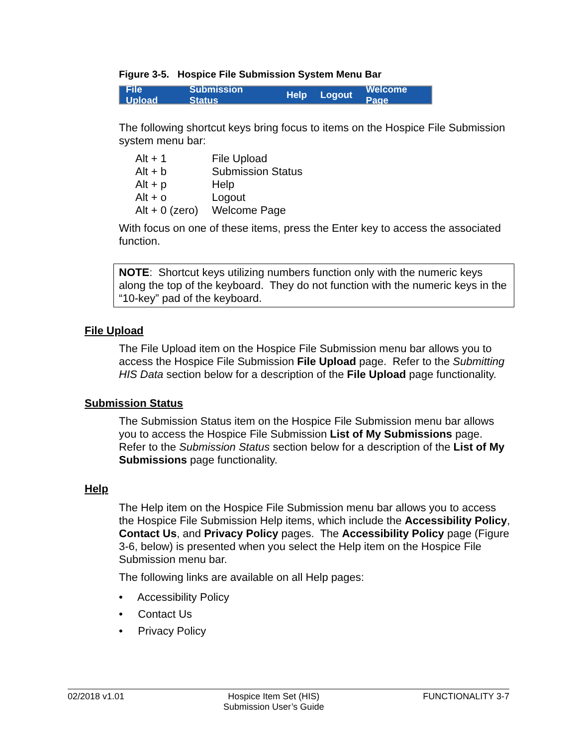Figure 3-5. Hospice File Submission System Menu Bar
File Upload Submission Status Help Logout Welcome Page
The following shortcut keys bring focus to items on the Hospice File Submission system menu bar:
| Alt + 1 | File Upload |
| Alt + b | Submission Status |
| Alt + p | Help |
| Alt + o | Logout |
| Alt + 0 (zero) | Welcome Page |
With focus on one of these items, press the Enter key to access the associated function.
NOTE: Shortcut keys utilizing numbers function only with the numeric keys along the top of the keyboard. They do not function with the numeric keys in the “10-key” pad of the keyboard.
File Upload
The File Upload item on the Hospice File Submission menu bar allows you to access the Hospice File Submission File Upload page. Refer to the Submitting HIS Data section below for a description of the File Upload page functionality.
Submission Status
The Submission Status item on the Hospice File Submission menu bar allows you to access the Hospice File Submission List of My Submissions page. Refer to the Submission Status section below for a description of the List of My Submissions page functionality.
Help
The Help item on the Hospice File Submission menu bar allows you to access the Hospice File Submission Help items, which include the Accessibility Policy, Contact Us, and Privacy Policy pages. The Accessibility Policy page (Figure 3-6, below) is presented when you select the Help item on the Hospice File Submission menu bar.
The following links are available on all Help pages:
• Accessibility Policy
• Contact Us
• Privacy Policy
02/2018 v1.01 Hospice Item Set (HIS)
Submission User’s Guide FUNCTIONALITY 3-7